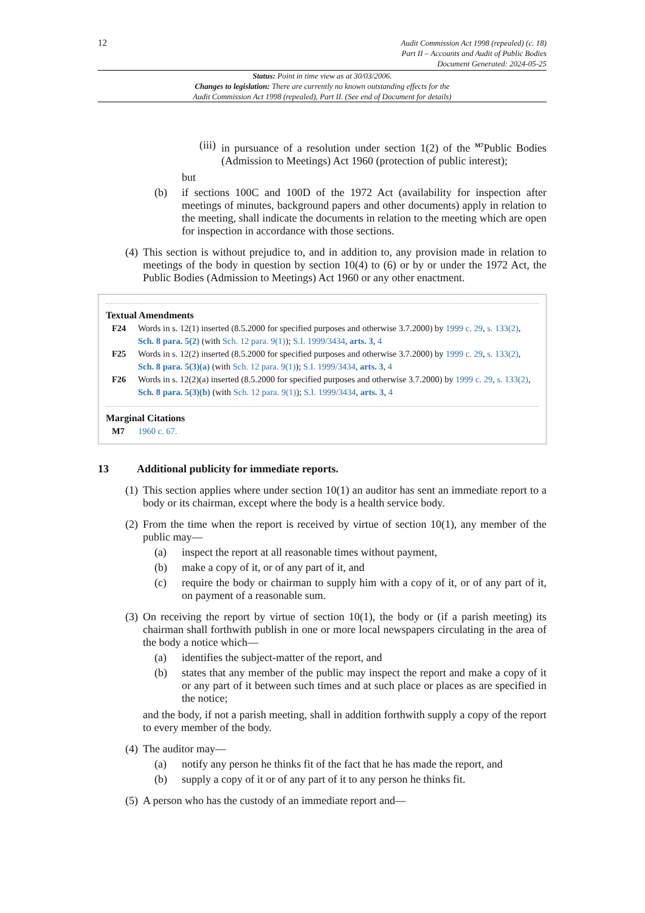12
Audit Commission Act 1998 (repealed) (c. 18)
Part II – Accounts and Audit of Public Bodies
Document Generated: 2024-05-25
Status: Point in time view as at 30/03/2006.
Changes to legislation: There are currently no known outstanding effects for the
Audit Commission Act 1998 (repealed), Part II. (See end of Document for details)
(iii) in pursuance of a resolution under section 1(2) of the <sup>M7</sup>Public Bodies (Admission to Meetings) Act 1960 (protection of public interest);
but
(b) if sections 100C and 100D of the 1972 Act (availability for inspection after meetings of minutes, background papers and other documents) apply in relation to the meeting, shall indicate the documents in relation to the meeting which are open for inspection in accordance with those sections.
(4) This section is without prejudice to, and in addition to, any provision made in relation to meetings of the body in question by section 10(4) to (6) or by or under the 1972 Act, the Public Bodies (Admission to Meetings) Act 1960 or any other enactment.
Textual Amendments
F24 Words in s. 12(1) inserted (8.5.2000 for specified purposes and otherwise 3.7.2000) by 1999 c. 29, s. 133(2), Sch. 8 para. 5(2) (with Sch. 12 para. 9(1)); S.I. 1999/3434, arts. 3, 4
F25 Words in s. 12(2) inserted (8.5.2000 for specified purposes and otherwise 3.7.2000) by 1999 c. 29, s. 133(2), Sch. 8 para. 5(3)(a) (with Sch. 12 para. 9(1)); S.I. 1999/3434, arts. 3, 4
F26 Words in s. 12(2)(a) inserted (8.5.2000 for specified purposes and otherwise 3.7.2000) by 1999 c. 29, s. 133(2), Sch. 8 para. 5(3)(b) (with Sch. 12 para. 9(1)); S.I. 1999/3434, arts. 3, 4
Marginal Citations
M7 1960 c. 67.
13 Additional publicity for immediate reports.
(1) This section applies where under section 10(1) an auditor has sent an immediate report to a body or its chairman, except where the body is a health service body.
(2) From the time when the report is received by virtue of section 10(1), any member of the public may—
(a) inspect the report at all reasonable times without payment,
(b) make a copy of it, or of any part of it, and
(c) require the body or chairman to supply him with a copy of it, or of any part of it, on payment of a reasonable sum.
(3) On receiving the report by virtue of section 10(1), the body or (if a parish meeting) its chairman shall forthwith publish in one or more local newspapers circulating in the area of the body a notice which—
(a) identifies the subject-matter of the report, and
(b) states that any member of the public may inspect the report and make a copy of it or any part of it between such times and at such place or places as are specified in the notice;
and the body, if not a parish meeting, shall in addition forthwith supply a copy of the report to every member of the body.
(4) The auditor may—
(a) notify any person he thinks fit of the fact that he has made the report, and
(b) supply a copy of it or of any part of it to any person he thinks fit.
(5) A person who has the custody of an immediate report and—